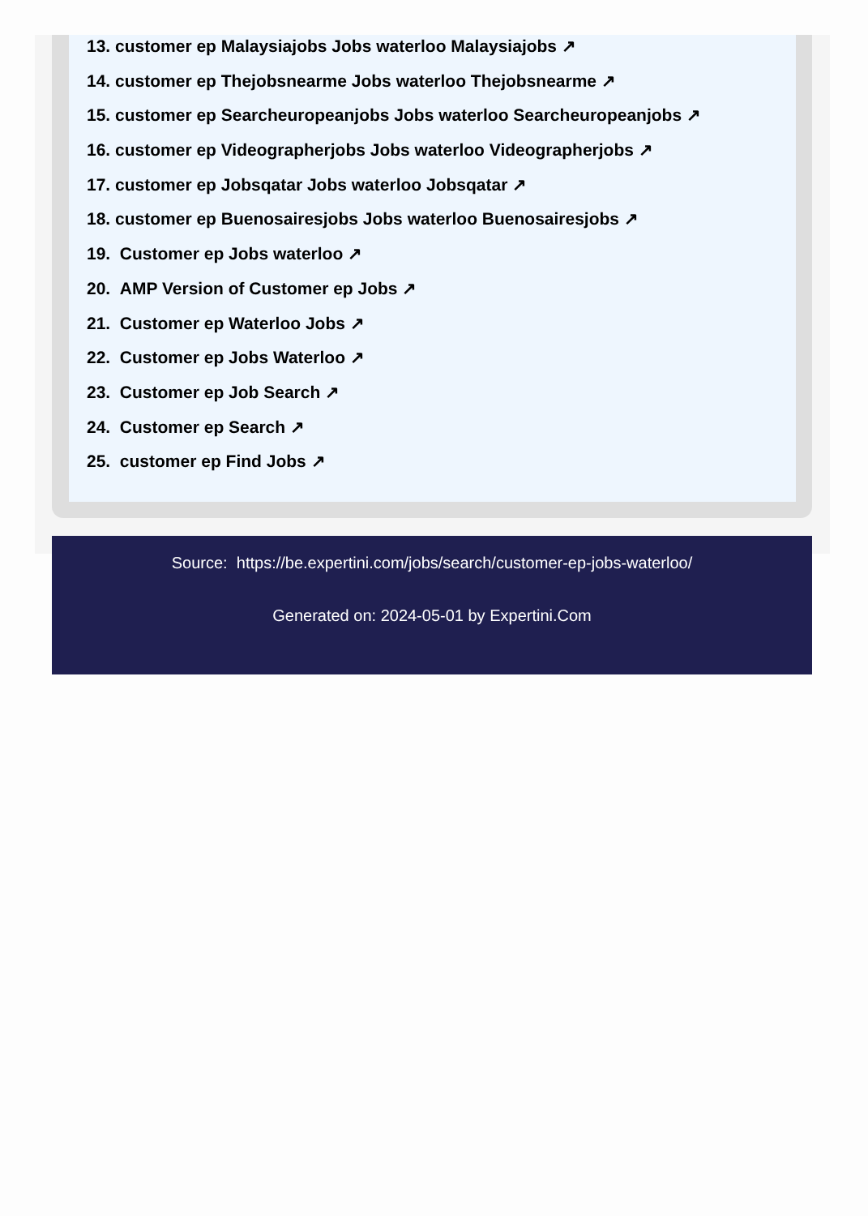13. customer ep Malaysiajobs Jobs waterloo Malaysiajobs ↗
14. customer ep Thejobsnearme Jobs waterloo Thejobsnearme ↗
15. customer ep Searcheuropeanjobs Jobs waterloo Searcheuropeanjobs ↗
16. customer ep Videographerjobs Jobs waterloo Videographerjobs ↗
17. customer ep Jobsqatar Jobs waterloo Jobsqatar ↗
18. customer ep Buenosairesjobs Jobs waterloo Buenosairesjobs ↗
19. Customer ep Jobs waterloo ↗
20. AMP Version of Customer ep Jobs ↗
21. Customer ep Waterloo Jobs ↗
22. Customer ep Jobs Waterloo ↗
23. Customer ep Job Search ↗
24. Customer ep Search ↗
25. customer ep Find Jobs ↗
Source: https://be.expertini.com/jobs/search/customer-ep-jobs-waterloo/
Generated on: 2024-05-01 by Expertini.Com